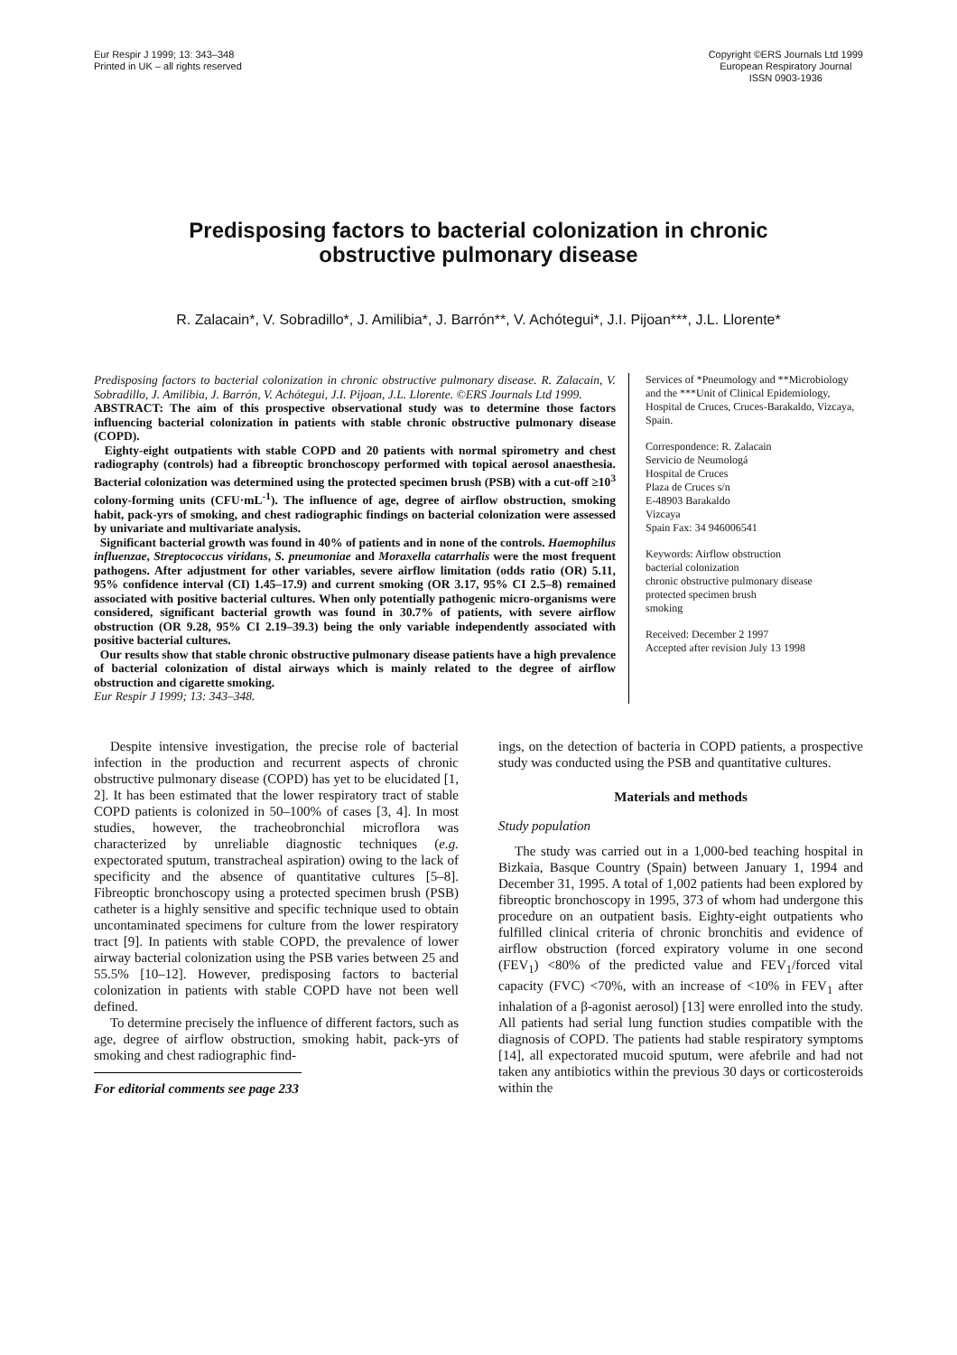Eur Respir J 1999; 13: 343–348
Printed in UK – all rights reserved
Copyright ©ERS Journals Ltd 1999
European Respiratory Journal
ISSN 0903-1936
Predisposing factors to bacterial colonization in chronic
obstructive pulmonary disease
R. Zalacain*, V. Sobradillo*, J. Amilibia*, J. Barrón**, V. Achótegui*, J.I. Pijoan***, J.L. Llorente*
Predisposing factors to bacterial colonization in chronic obstructive pulmonary disease. R. Zalacain, V. Sobradillo, J. Amilibia, J. Barrón, V. Achótegui, J.I. Pijoan, J.L. Llorente. ©ERS Journals Ltd 1999.
ABSTRACT: The aim of this prospective observational study was to determine those factors influencing bacterial colonization in patients with stable chronic obstructive pulmonary disease (COPD).
Eighty-eight outpatients with stable COPD and 20 patients with normal spirometry and chest radiography (controls) had a fibreoptic bronchoscopy performed with topical aerosol anaesthesia. Bacterial colonization was determined using the protected specimen brush (PSB) with a cut-off ≥10<sup>3</sup> colony-forming units (CFU·mL<sup>-1</sup>). The influence of age, degree of airflow obstruction, smoking habit, pack-yrs of smoking, and chest radiographic findings on bacterial colonization were assessed by univariate and multivariate analysis.
Significant bacterial growth was found in 40% of patients and in none of the controls. Haemophilus influenzae, Streptococcus viridans, S. pneumoniae and Moraxella catarrhalis were the most frequent pathogens. After adjustment for other variables, severe airflow limitation (odds ratio (OR) 5.11, 95% confidence interval (CI) 1.45–17.9) and current smoking (OR 3.17, 95% CI 2.5–8) remained associated with positive bacterial cultures. When only potentially pathogenic micro-organisms were considered, significant bacterial growth was found in 30.7% of patients, with severe airflow obstruction (OR 9.28, 95% CI 2.19–39.3) being the only variable independently associated with positive bacterial cultures.
Our results show that stable chronic obstructive pulmonary disease patients have a high prevalence of bacterial colonization of distal airways which is mainly related to the degree of airflow obstruction and cigarette smoking.
Eur Respir J 1999; 13: 343–348.
Services of *Pneumology and **Microbiology and the ***Unit of Clinical Epidemiology, Hospital de Cruces, Cruces-Barakaldo, Vizcaya, Spain.
Correspondence: R. Zalacain
Servicio de Neumologá
Hospital de Cruces
Plaza de Cruces s/n
E-48903 Barakaldo
Vizcaya
Spain Fax: 34 946006541
Keywords: Airflow obstruction
bacterial colonization
chronic obstructive pulmonary disease
protected specimen brush
smoking
Received: December 2 1997
Accepted after revision July 13 1998
Despite intensive investigation, the precise role of bacterial infection in the production and recurrent aspects of chronic obstructive pulmonary disease (COPD) has yet to be elucidated [1, 2]. It has been estimated that the lower respiratory tract of stable COPD patients is colonized in 50–100% of cases [3, 4]. In most studies, however, the tracheobronchial microflora was characterized by unreliable diagnostic techniques (e.g. expectorated sputum, transtracheal aspiration) owing to the lack of specificity and the absence of quantitative cultures [5–8]. Fibreoptic bronchoscopy using a protected specimen brush (PSB) catheter is a highly sensitive and specific technique used to obtain uncontaminated specimens for culture from the lower respiratory tract [9]. In patients with stable COPD, the prevalence of lower airway bacterial colonization using the PSB varies between 25 and 55.5% [10–12]. However, predisposing factors to bacterial colonization in patients with stable COPD have not been well defined.
To determine precisely the influence of different factors, such as age, degree of airflow obstruction, smoking habit, pack-yrs of smoking and chest radiographic find-
For editorial comments see page 233
ings, on the detection of bacteria in COPD patients, a prospective study was conducted using the PSB and quantitative cultures.
Materials and methods
Study population
The study was carried out in a 1,000-bed teaching hospital in Bizkaia, Basque Country (Spain) between January 1, 1994 and December 31, 1995. A total of 1,002 patients had been explored by fibreoptic bronchoscopy in 1995, 373 of whom had undergone this procedure on an outpatient basis. Eighty-eight outpatients who fulfilled clinical criteria of chronic bronchitis and evidence of airflow obstruction (forced expiratory volume in one second (FEV<sub>1</sub>) <80% of the predicted value and FEV<sub>1</sub>/forced vital capacity (FVC) <70%, with an increase of <10% in FEV<sub>1</sub> after inhalation of a β-agonist aerosol) [13] were enrolled into the study. All patients had serial lung function studies compatible with the diagnosis of COPD. The patients had stable respiratory symptoms [14], all expectorated mucoid sputum, were afebrile and had not taken any antibiotics within the previous 30 days or corticosteroids within the